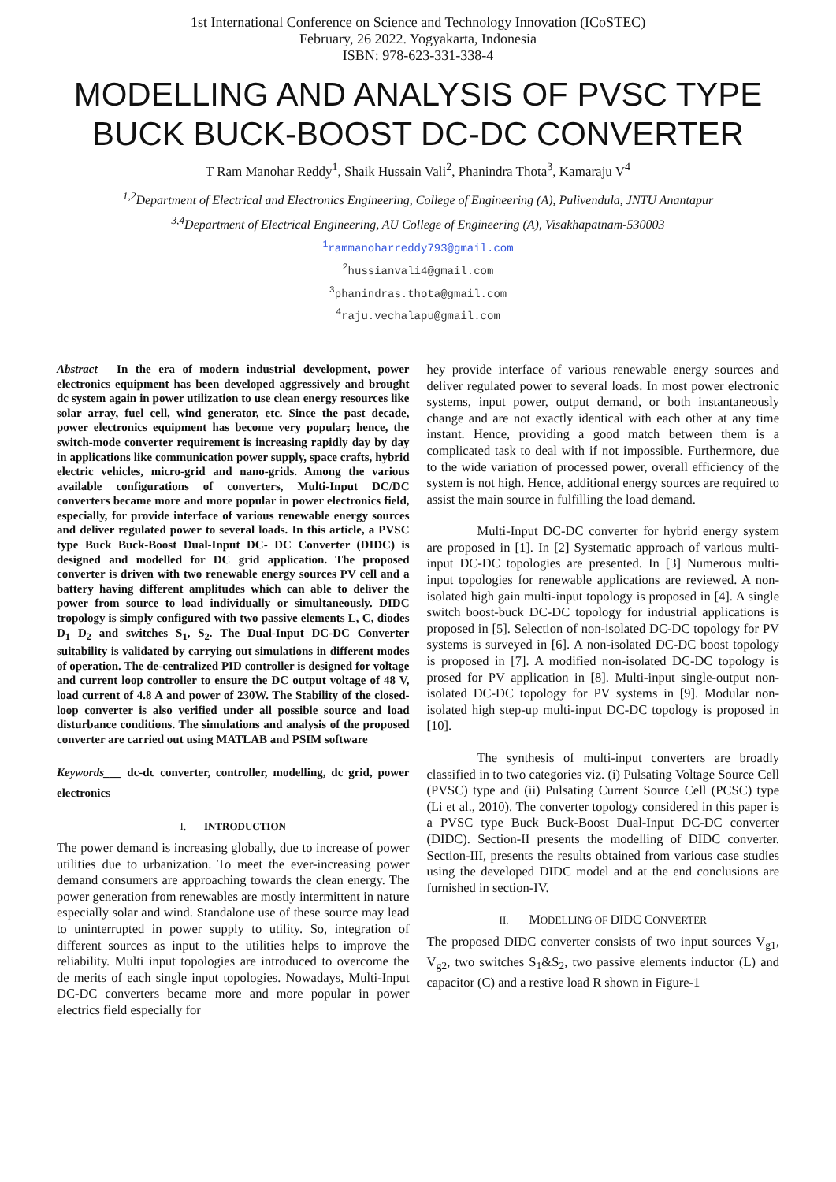1st International Conference on Science and Technology Innovation (ICoSTEC)
February, 26 2022. Yogyakarta, Indonesia
ISBN: 978-623-331-338-4
MODELLING AND ANALYSIS OF PVSC TYPE BUCK BUCK-BOOST DC-DC CONVERTER
T Ram Manohar Reddy<sup>1</sup>, Shaik Hussain Vali<sup>2</sup>, Phanindra Thota<sup>3</sup>, Kamaraju V<sup>4</sup>
<sup>1,2</sup>Department of Electrical and Electronics Engineering, College of Engineering (A), Pulivendula, JNTU Anantapur
<sup>3,4</sup>Department of Electrical Engineering, AU College of Engineering (A), Visakhapatnam-530003
<sup>1</sup> rammanoharreddy793@gmail.com
<sup>2</sup> hussianvali4@gmail.com
<sup>3</sup> phanindras.thota@gmail.com
<sup>4</sup> raju.vechalapu@gmail.com
Abstract— In the era of modern industrial development, power electronics equipment has been developed aggressively and brought dc system again in power utilization to use clean energy resources like solar array, fuel cell, wind generator, etc. Since the past decade, power electronics equipment has become very popular; hence, the switch-mode converter requirement is increasing rapidly day by day in applications like communication power supply, space crafts, hybrid electric vehicles, micro-grid and nano-grids. Among the various available configurations of converters, Multi-Input DC/DC converters became more and more popular in power electronics field, especially, for provide interface of various renewable energy sources and deliver regulated power to several loads. In this article, a PVSC type Buck Buck-Boost Dual-Input DC- DC Converter (DIDC) is designed and modelled for DC grid application. The proposed converter is driven with two renewable energy sources PV cell and a battery having different amplitudes which can able to deliver the power from source to load individually or simultaneously. DIDC tropology is simply configured with two passive elements L, C, diodes D<sub>1</sub> D<sub>2</sub> and switches S<sub>1</sub>, S<sub>2</sub>. The Dual-Input DC-DC Converter suitability is validated by carrying out simulations in different modes of operation. The de-centralized PID controller is designed for voltage and current loop controller to ensure the DC output voltage of 48 V, load current of 4.8 A and power of 230W. The Stability of the closed-loop converter is also verified under all possible source and load disturbance conditions. The simulations and analysis of the proposed converter are carried out using MATLAB and PSIM software
Keywords___ dc-dc converter, controller, modelling, dc grid, power electronics
I. INTRODUCTION
The power demand is increasing globally, due to increase of power utilities due to urbanization. To meet the ever-increasing power demand consumers are approaching towards the clean energy. The power generation from renewables are mostly intermittent in nature especially solar and wind. Standalone use of these source may lead to uninterrupted in power supply to utility. So, integration of different sources as input to the utilities helps to improve the reliability. Multi input topologies are introduced to overcome the de merits of each single input topologies. Nowadays, Multi-Input DC-DC converters became more and more popular in power electrics field especially for
hey provide interface of various renewable energy sources and deliver regulated power to several loads. In most power electronic systems, input power, output demand, or both instantaneously change and are not exactly identical with each other at any time instant. Hence, providing a good match between them is a complicated task to deal with if not impossible. Furthermore, due to the wide variation of processed power, overall efficiency of the system is not high. Hence, additional energy sources are required to assist the main source in fulfilling the load demand.
Multi-Input DC-DC converter for hybrid energy system are proposed in [1]. In [2] Systematic approach of various multi-input DC-DC topologies are presented. In [3] Numerous multi-input topologies for renewable applications are reviewed. A non-isolated high gain multi-input topology is proposed in [4]. A single switch boost-buck DC-DC topology for industrial applications is proposed in [5]. Selection of non-isolated DC-DC topology for PV systems is surveyed in [6]. A non-isolated DC-DC boost topology is proposed in [7]. A modified non-isolated DC-DC topology is prosed for PV application in [8]. Multi-input single-output non-isolated DC-DC topology for PV systems in [9]. Modular non-isolated high step-up multi-input DC-DC topology is proposed in [10].
The synthesis of multi-input converters are broadly classified in to two categories viz. (i) Pulsating Voltage Source Cell (PVSC) type and (ii) Pulsating Current Source Cell (PCSC) type (Li et al., 2010). The converter topology considered in this paper is a PVSC type Buck Buck-Boost Dual-Input DC-DC converter (DIDC). Section-II presents the modelling of DIDC converter. Section-III, presents the results obtained from various case studies using the developed DIDC model and at the end conclusions are furnished in section-IV.
II. MODELLING OF DIDC CONVERTER
The proposed DIDC converter consists of two input sources V<sub>g1</sub>, V<sub>g2</sub>, two switches S<sub>1</sub>&S<sub>2</sub>, two passive elements inductor (L) and capacitor (C) and a restive load R shown in Figure-1